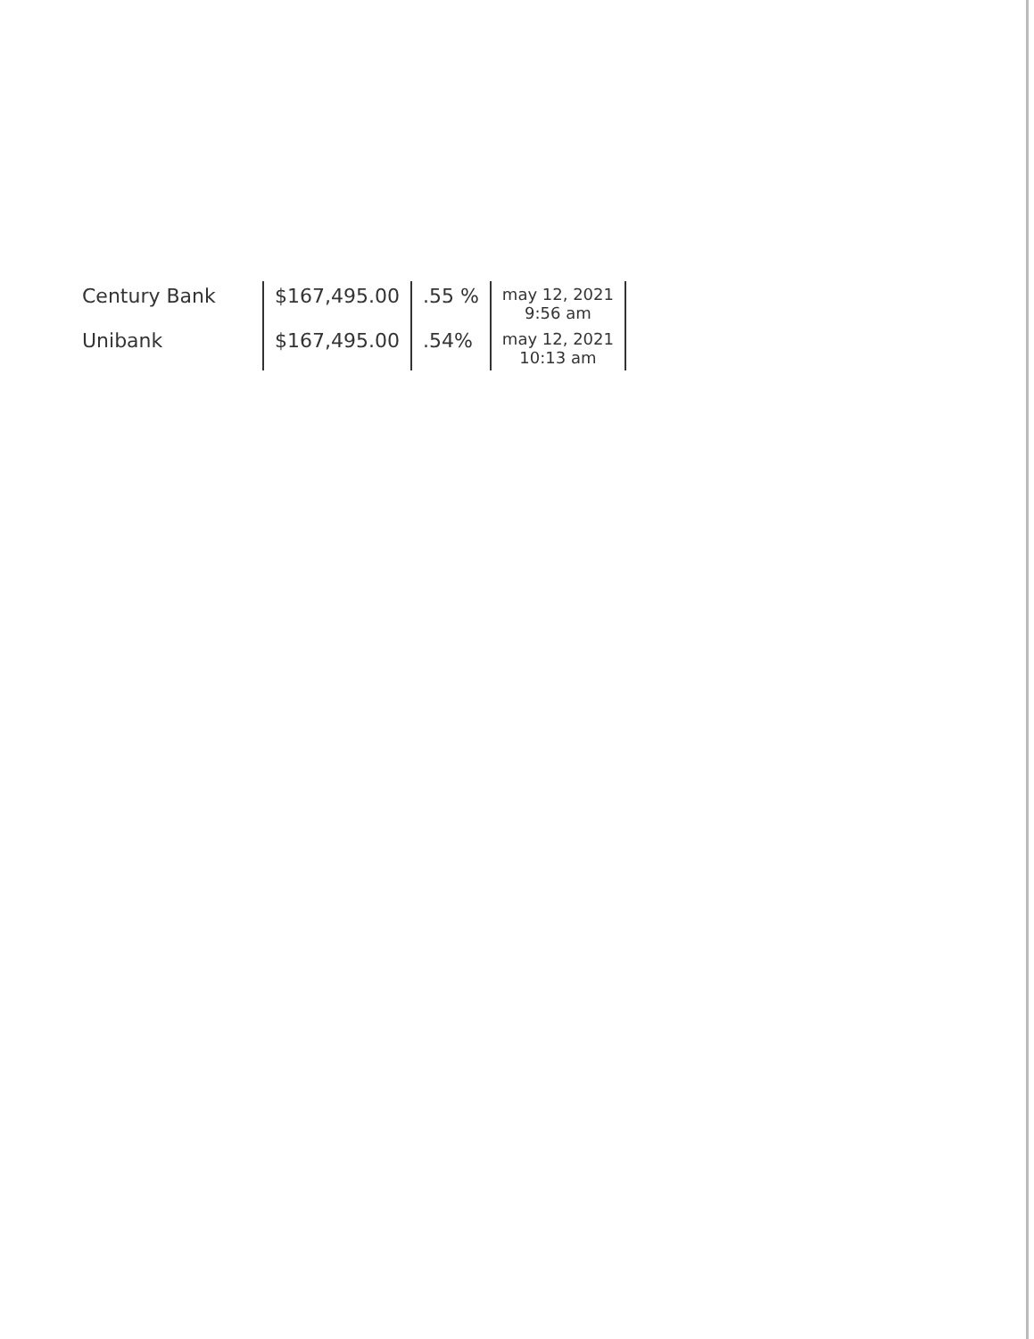| Century Bank | $167,495.00 | .55 % | may 12, 2021 9:56 am |
| Unibank | $167,495.00 | .54% | may 12, 2021 10:13 am |